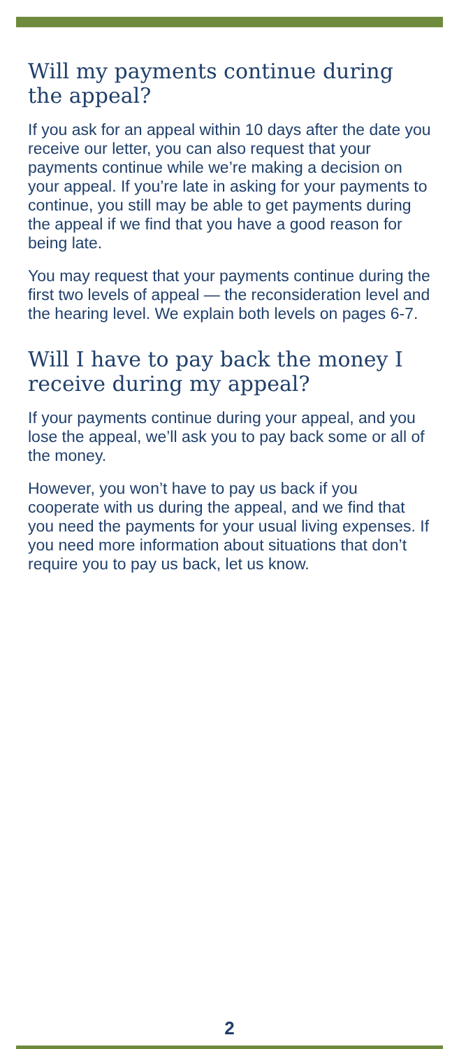Will my payments continue during the appeal?
If you ask for an appeal within 10 days after the date you receive our letter, you can also request that your payments continue while we’re making a decision on your appeal. If you’re late in asking for your payments to continue, you still may be able to get payments during the appeal if we find that you have a good reason for being late.
You may request that your payments continue during the first two levels of appeal — the reconsideration level and the hearing level. We explain both levels on pages 6-7.
Will I have to pay back the money I receive during my appeal?
If your payments continue during your appeal, and you lose the appeal, we’ll ask you to pay back some or all of the money.
However, you won’t have to pay us back if you cooperate with us during the appeal, and we find that you need the payments for your usual living expenses. If you need more information about situations that don’t require you to pay us back, let us know.
2